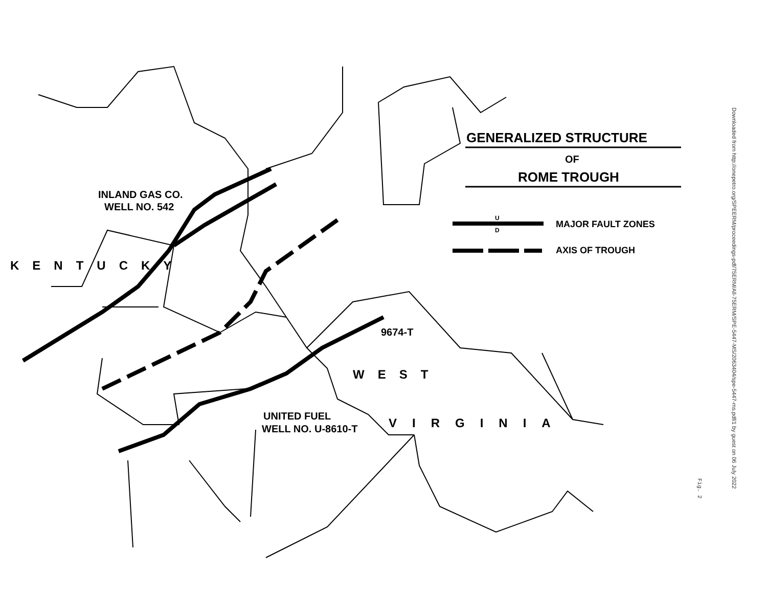GENERALIZED STRUCTURE
OF
ROME TROUGH
U
D
MAJOR FAULT ZONES
AXIS OF TROUGH
INLAND GAS CO.
WELL NO. 542
KENTUCKY
9674-T
WEST
UNITED FUEL
WELL NO. U-8610-T
VIRGINIA
Downloaded from http://onepetro.org/SPEERM/proceedings-pdf/75ERM/All-75ERM/SPE-5447-MS/2063404/spe-5447-ms.pdf/1 by guest on 06 July 2022
Fig. 2